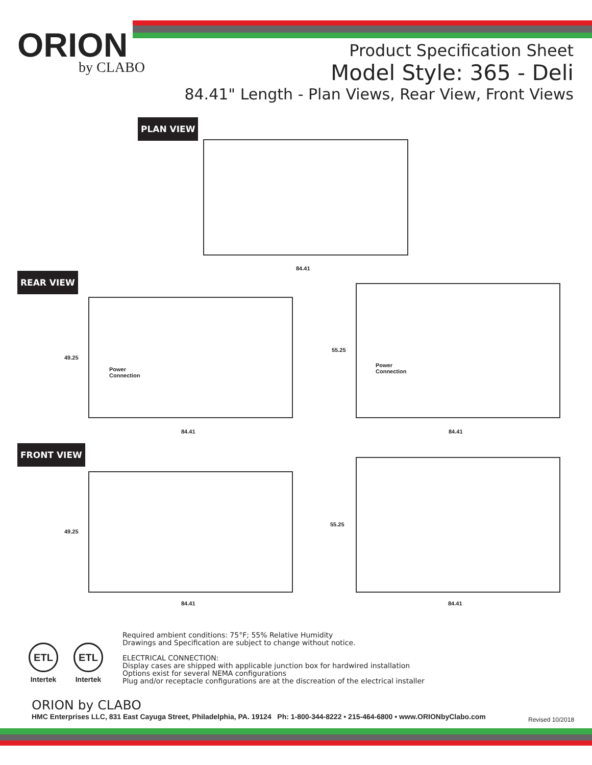ORION
by CLABO
Product Specification Sheet
Model Style: 365 - Deli
84.41" Length - Plan Views, Rear View, Front Views
PLAN VIEW
84.41
REAR VIEW
49.25
Power
Connection
84.41
55.25
Power
Connection
84.41
FRONT VIEW
49.25
84.41
55.25
84.41
ETL
Intertek
ETL
Intertek
Required ambient conditions: 75°F; 55% Relative Humidity
Drawings and Specification are subject to change without notice.
ELECTRICAL CONNECTION:
Display cases are shipped with applicable junction box for hardwired installation
Options exist for several NEMA configurations
Plug and/or receptacle configurations are at the discreation of the electrical installer
ORION by CLABO
HMC Enterprises LLC, 831 East Cayuga Street, Philadelphia, PA. 19124 Ph: 1-800-344-8222 • 215-464-6800 • www.ORIONbyClabo.com
Revised 10/2018